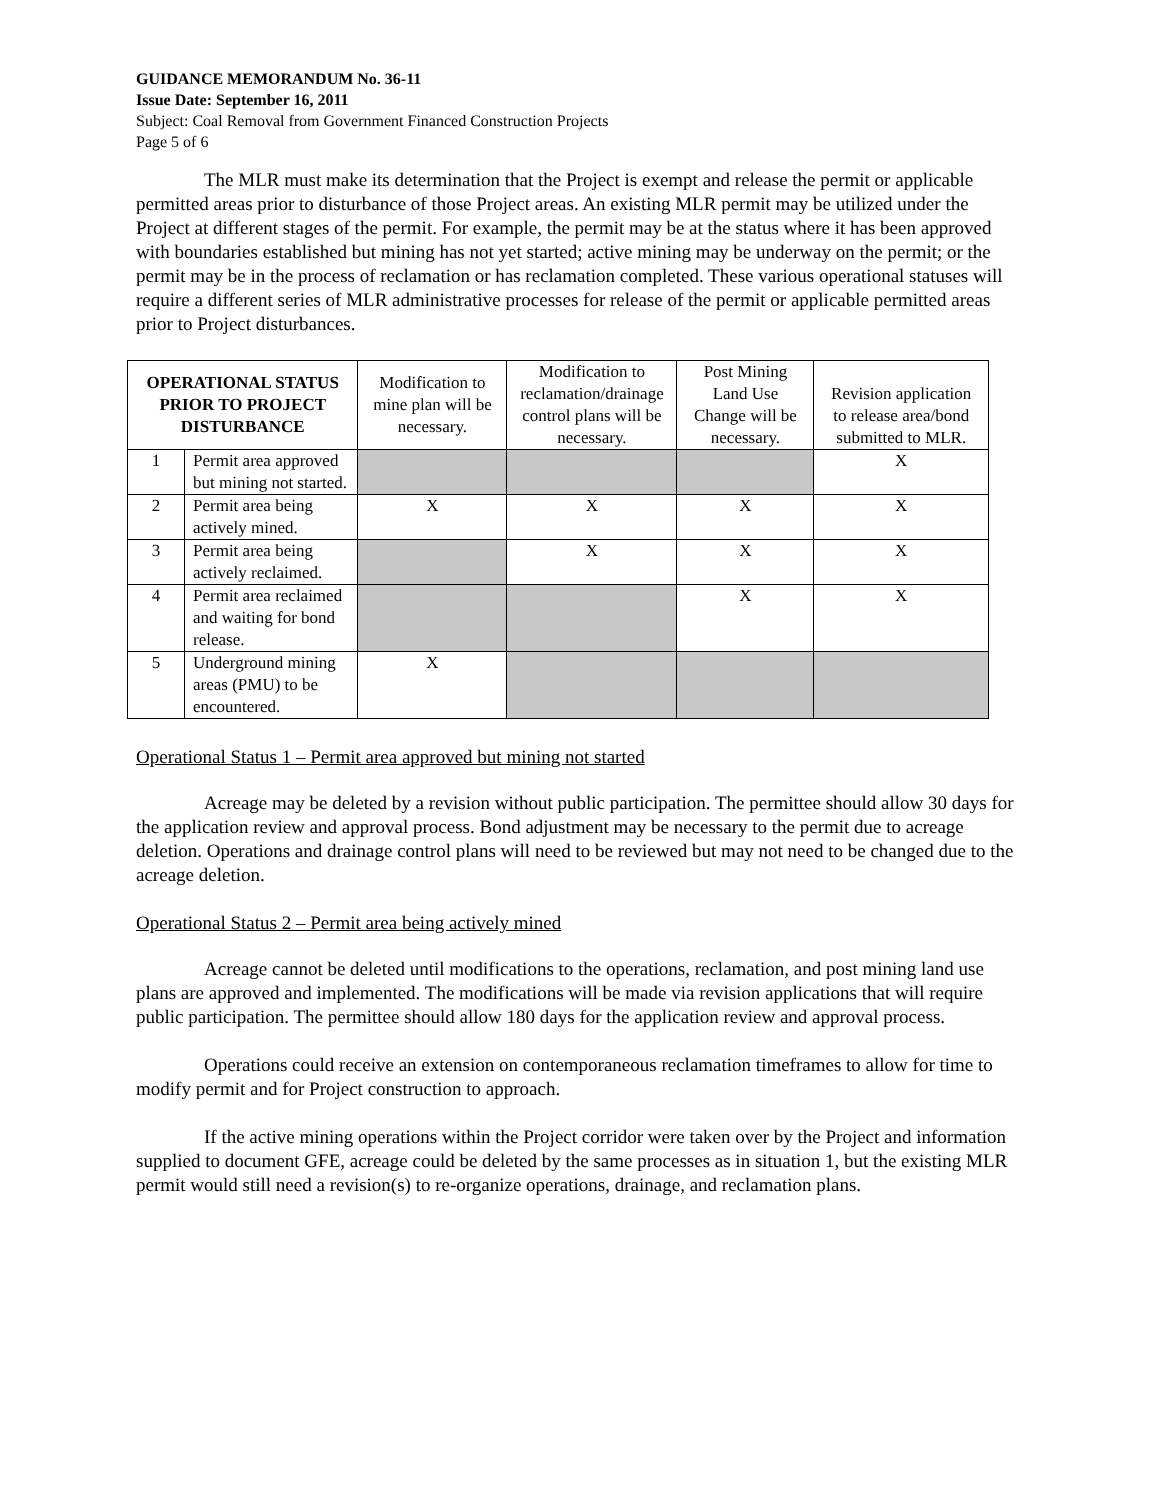GUIDANCE MEMORANDUM No. 36-11
Issue Date: September 16, 2011
Subject: Coal Removal from Government Financed Construction Projects
Page 5 of 6
The MLR must make its determination that the Project is exempt and release the permit or applicable permitted areas prior to disturbance of those Project areas. An existing MLR permit may be utilized under the Project at different stages of the permit. For example, the permit may be at the status where it has been approved with boundaries established but mining has not yet started; active mining may be underway on the permit; or the permit may be in the process of reclamation or has reclamation completed. These various operational statuses will require a different series of MLR administrative processes for release of the permit or applicable permitted areas prior to Project disturbances.
| OPERATIONAL STATUS PRIOR TO PROJECT DISTURBANCE | | Modification to mine plan will be necessary. | Modification to reclamation/drainage control plans will be necessary. | Post Mining Land Use Change will be necessary. | Revision application to release area/bond submitted to MLR. |
| --- | --- | --- | --- | --- | --- |
| 1 | Permit area approved but mining not started. | | | | X |
| 2 | Permit area being actively mined. | X | X | X | X |
| 3 | Permit area being actively reclaimed. | | X | X | X |
| 4 | Permit area reclaimed and waiting for bond release. | | | X | X |
| 5 | Underground mining areas (PMU) to be encountered. | X | | | |
Operational Status 1 – Permit area approved but mining not started
Acreage may be deleted by a revision without public participation. The permittee should allow 30 days for the application review and approval process. Bond adjustment may be necessary to the permit due to acreage deletion. Operations and drainage control plans will need to be reviewed but may not need to be changed due to the acreage deletion.
Operational Status 2 – Permit area being actively mined
Acreage cannot be deleted until modifications to the operations, reclamation, and post mining land use plans are approved and implemented. The modifications will be made via revision applications that will require public participation. The permittee should allow 180 days for the application review and approval process.
Operations could receive an extension on contemporaneous reclamation timeframes to allow for time to modify permit and for Project construction to approach.
If the active mining operations within the Project corridor were taken over by the Project and information supplied to document GFE, acreage could be deleted by the same processes as in situation 1, but the existing MLR permit would still need a revision(s) to re-organize operations, drainage, and reclamation plans.